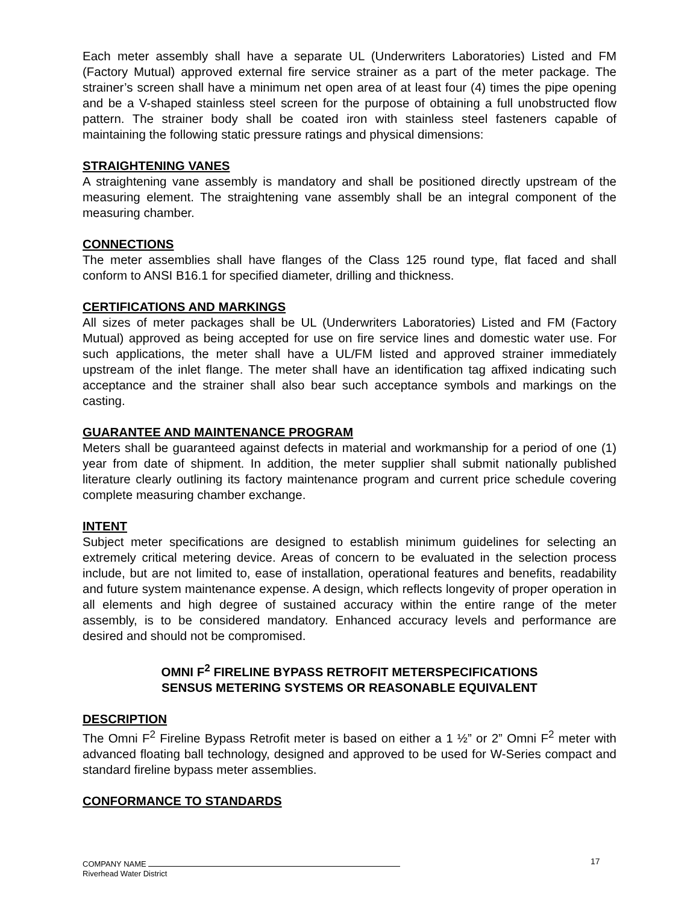Each meter assembly shall have a separate UL (Underwriters Laboratories) Listed and FM (Factory Mutual) approved external fire service strainer as a part of the meter package. The strainer’s screen shall have a minimum net open area of at least four (4) times the pipe opening and be a V-shaped stainless steel screen for the purpose of obtaining a full unobstructed flow pattern. The strainer body shall be coated iron with stainless steel fasteners capable of maintaining the following static pressure ratings and physical dimensions:
STRAIGHTENING VANES
A straightening vane assembly is mandatory and shall be positioned directly upstream of the measuring element. The straightening vane assembly shall be an integral component of the measuring chamber.
CONNECTIONS
The meter assemblies shall have flanges of the Class 125 round type, flat faced and shall conform to ANSI B16.1 for specified diameter, drilling and thickness.
CERTIFICATIONS AND MARKINGS
All sizes of meter packages shall be UL (Underwriters Laboratories) Listed and FM (Factory Mutual) approved as being accepted for use on fire service lines and domestic water use. For such applications, the meter shall have a UL/FM listed and approved strainer immediately upstream of the inlet flange. The meter shall have an identification tag affixed indicating such acceptance and the strainer shall also bear such acceptance symbols and markings on the casting.
GUARANTEE AND MAINTENANCE PROGRAM
Meters shall be guaranteed against defects in material and workmanship for a period of one (1) year from date of shipment. In addition, the meter supplier shall submit nationally published literature clearly outlining its factory maintenance program and current price schedule covering complete measuring chamber exchange.
INTENT
Subject meter specifications are designed to establish minimum guidelines for selecting an extremely critical metering device. Areas of concern to be evaluated in the selection process include, but are not limited to, ease of installation, operational features and benefits, readability and future system maintenance expense. A design, which reflects longevity of proper operation in all elements and high degree of sustained accuracy within the entire range of the meter assembly, is to be considered mandatory. Enhanced accuracy levels and performance are desired and should not be compromised.
OMNI F<sup>2</sup> FIRELINE BYPASS RETROFIT METERSPECIFICATIONS
SENSUS METERING SYSTEMS OR REASONABLE EQUIVALENT
DESCRIPTION
The Omni F<sup>2</sup> Fireline Bypass Retrofit meter is based on either a 1 ½” or 2” Omni F<sup>2</sup> meter with advanced floating ball technology, designed and approved to be used for W-Series compact and standard fireline bypass meter assemblies.
CONFORMANCE TO STANDARDS
17
COMPANY NAME
Riverhead Water District